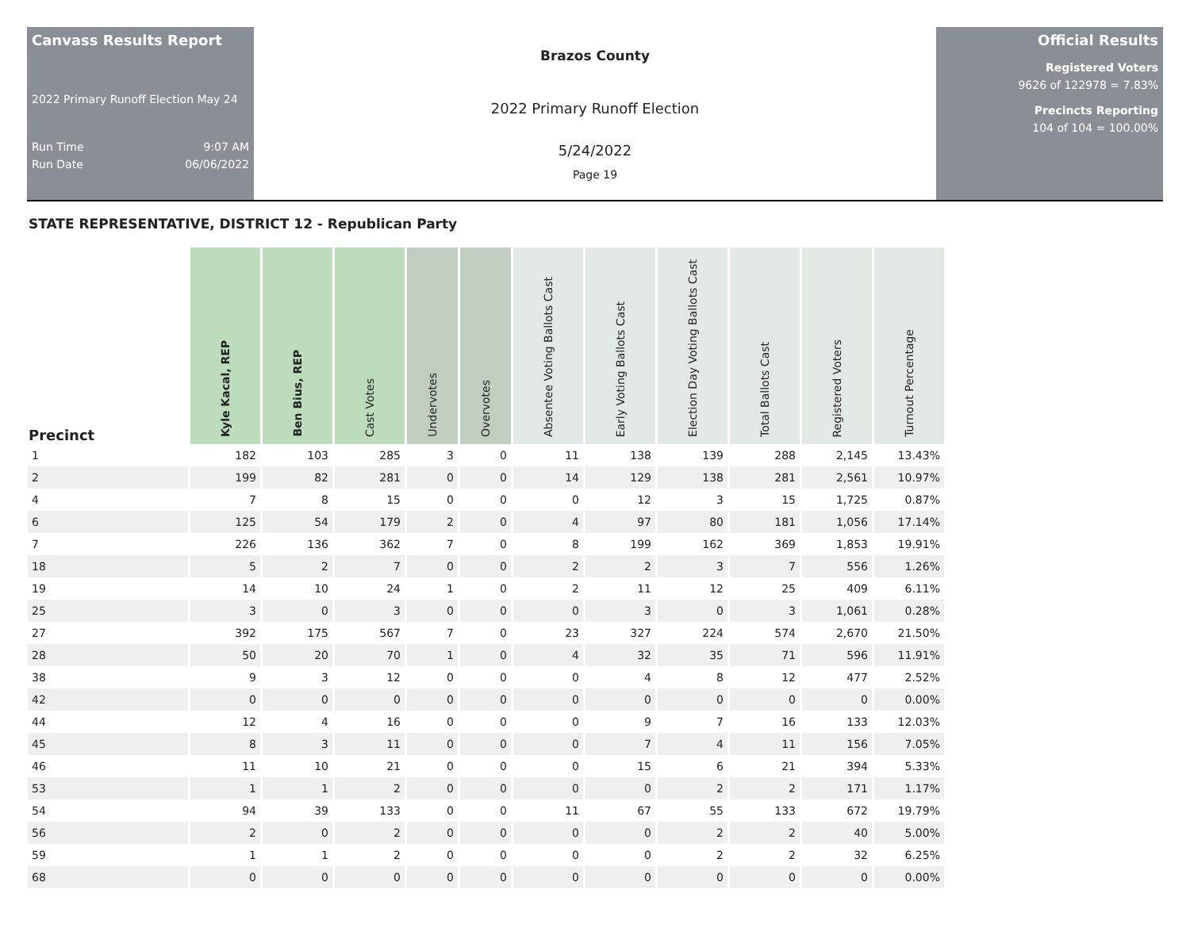Canvass Results Report
2022 Primary Runoff Election May 24
Run Time 9:07 AM
Run Date 06/06/2022
Brazos County
2022 Primary Runoff Election
5/24/2022
Page 19
Official Results
Registered Voters
9626 of 122978 = 7.83%
Precincts Reporting
104 of 104 = 100.00%
STATE REPRESENTATIVE, DISTRICT 12 - Republican Party
| Precinct | Kyle Kacal, REP | Ben Bius, REP | Cast Votes | Undervotes | Overvotes | Absentee Voting Ballots Cast | Early Voting Ballots Cast | Election Day Voting Ballots Cast | Total Ballots Cast | Registered Voters | Turnout Percentage |
| --- | --- | --- | --- | --- | --- | --- | --- | --- | --- | --- | --- |
| 1 | 182 | 103 | 285 | 3 | 0 | 11 | 138 | 139 | 288 | 2,145 | 13.43% |
| 2 | 199 | 82 | 281 | 0 | 0 | 14 | 129 | 138 | 281 | 2,561 | 10.97% |
| 4 | 7 | 8 | 15 | 0 | 0 | 0 | 12 | 3 | 15 | 1,725 | 0.87% |
| 6 | 125 | 54 | 179 | 2 | 0 | 4 | 97 | 80 | 181 | 1,056 | 17.14% |
| 7 | 226 | 136 | 362 | 7 | 0 | 8 | 199 | 162 | 369 | 1,853 | 19.91% |
| 18 | 5 | 2 | 7 | 0 | 0 | 2 | 2 | 3 | 7 | 556 | 1.26% |
| 19 | 14 | 10 | 24 | 1 | 0 | 2 | 11 | 12 | 25 | 409 | 6.11% |
| 25 | 3 | 0 | 3 | 0 | 0 | 0 | 3 | 0 | 3 | 1,061 | 0.28% |
| 27 | 392 | 175 | 567 | 7 | 0 | 23 | 327 | 224 | 574 | 2,670 | 21.50% |
| 28 | 50 | 20 | 70 | 1 | 0 | 4 | 32 | 35 | 71 | 596 | 11.91% |
| 38 | 9 | 3 | 12 | 0 | 0 | 0 | 4 | 8 | 12 | 477 | 2.52% |
| 42 | 0 | 0 | 0 | 0 | 0 | 0 | 0 | 0 | 0 | 0 | 0.00% |
| 44 | 12 | 4 | 16 | 0 | 0 | 0 | 9 | 7 | 16 | 133 | 12.03% |
| 45 | 8 | 3 | 11 | 0 | 0 | 0 | 7 | 4 | 11 | 156 | 7.05% |
| 46 | 11 | 10 | 21 | 0 | 0 | 0 | 15 | 6 | 21 | 394 | 5.33% |
| 53 | 1 | 1 | 2 | 0 | 0 | 0 | 0 | 2 | 2 | 171 | 1.17% |
| 54 | 94 | 39 | 133 | 0 | 0 | 11 | 67 | 55 | 133 | 672 | 19.79% |
| 56 | 2 | 0 | 2 | 0 | 0 | 0 | 0 | 2 | 2 | 40 | 5.00% |
| 59 | 1 | 1 | 2 | 0 | 0 | 0 | 0 | 2 | 2 | 32 | 6.25% |
| 68 | 0 | 0 | 0 | 0 | 0 | 0 | 0 | 0 | 0 | 0 | 0.00% |